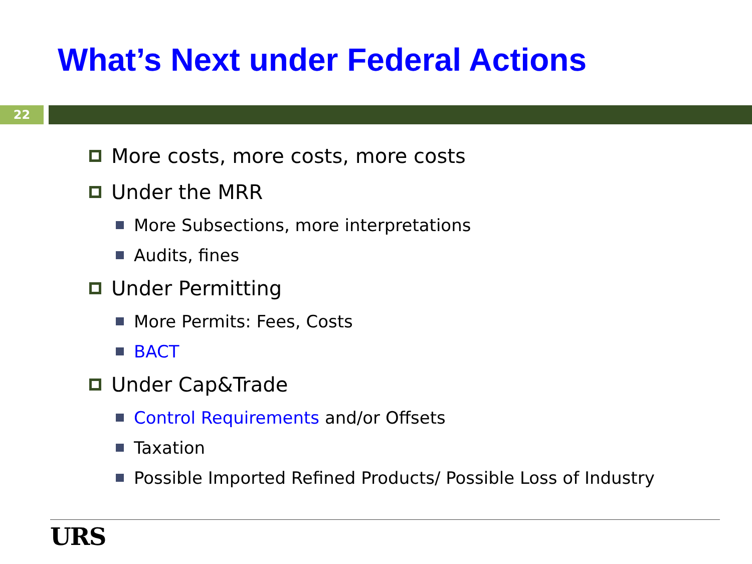What’s Next under Federal Actions
22
More costs, more costs, more costs
Under the MRR
More Subsections, more interpretations
Audits, fines
Under Permitting
More Permits: Fees, Costs
BACT
Under Cap&Trade
Control Requirements and/or Offsets
Taxation
Possible Imported Refined Products/ Possible Loss of Industry
URS